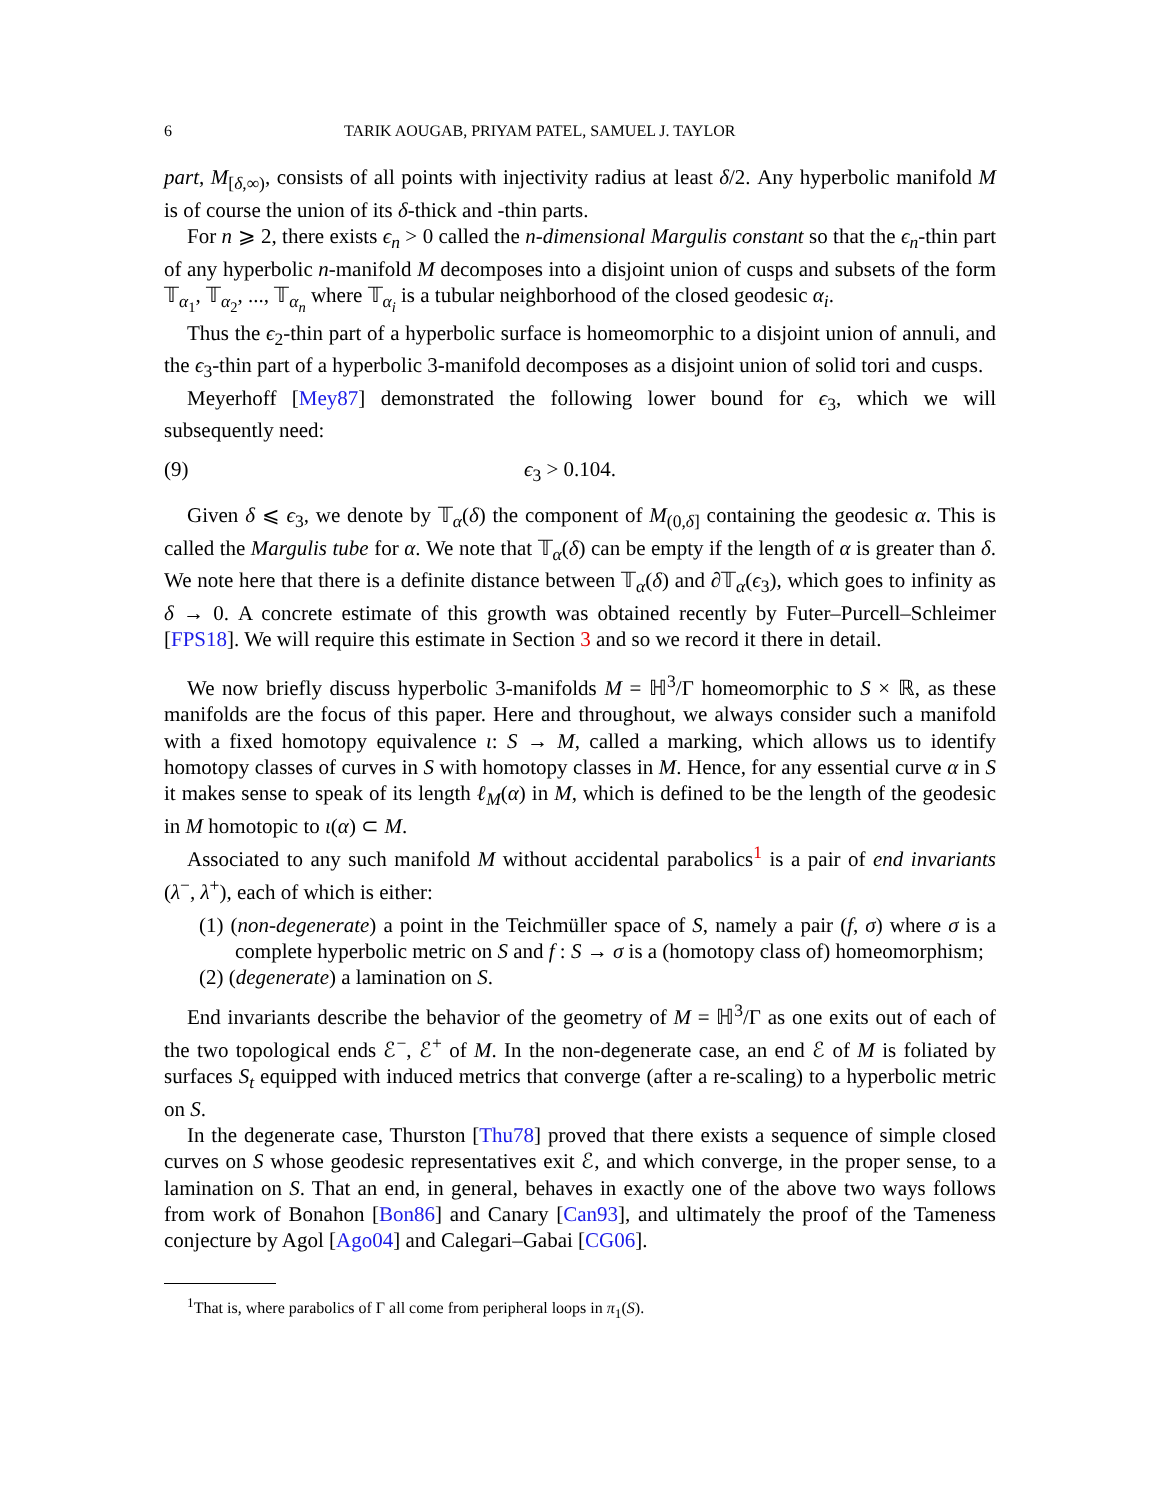6 TARIK AOUGAB, PRIYAM PATEL, SAMUEL J. TAYLOR
part, M<sub>[δ,∞)</sub>, consists of all points with injectivity radius at least δ/2. Any hyperbolic manifold M is of course the union of its δ-thick and -thin parts.
For n ⩾ 2, there exists ϵ<sub>n</sub> > 0 called the n-dimensional Margulis constant so that the ϵ<sub>n</sub>-thin part of any hyperbolic n-manifold M decomposes into a disjoint union of cusps and subsets of the form 𝕋<sub>α<sub>1</sub></sub>, 𝕋<sub>α<sub>2</sub></sub>, ..., 𝕋<sub>α<sub>n</sub></sub> where 𝕋<sub>α<sub>i</sub></sub> is a tubular neighborhood of the closed geodesic α<sub>i</sub>.
Thus the ϵ<sub>2</sub>-thin part of a hyperbolic surface is homeomorphic to a disjoint union of annuli, and the ϵ<sub>3</sub>-thin part of a hyperbolic 3-manifold decomposes as a disjoint union of solid tori and cusps.
Meyerhoff [Mey87] demonstrated the following lower bound for ϵ<sub>3</sub>, which we will subsequently need:
(9) ϵ<sub>3</sub> > 0.104.
Given δ ⩽ ϵ<sub>3</sub>, we denote by 𝕋<sub>α</sub>(δ) the component of M<sub>(0,δ]</sub> containing the geodesic α. This is called the Margulis tube for α. We note that 𝕋<sub>α</sub>(δ) can be empty if the length of α is greater than δ. We note here that there is a definite distance between 𝕋<sub>α</sub>(δ) and ∂𝕋<sub>α</sub>(ϵ<sub>3</sub>), which goes to infinity as δ → 0. A concrete estimate of this growth was obtained recently by Futer–Purcell–Schleimer [FPS18]. We will require this estimate in Section 3 and so we record it there in detail.
We now briefly discuss hyperbolic 3-manifolds M = ℍ<sup>3</sup>/Γ homeomorphic to S × ℝ, as these manifolds are the focus of this paper. Here and throughout, we always consider such a manifold with a fixed homotopy equivalence ι: S → M, called a marking, which allows us to identify homotopy classes of curves in S with homotopy classes in M. Hence, for any essential curve α in S it makes sense to speak of its length ℓ<sub>M</sub>(α) in M, which is defined to be the length of the geodesic in M homotopic to ι(α) ⊂ M.
Associated to any such manifold M without accidental parabolics<sup>1</sup> is a pair of end invariants (λ<sup>−</sup>, λ<sup>+</sup>), each of which is either:
(1) (non-degenerate) a point in the Teichmüller space of S, namely a pair (f, σ) where σ is a complete hyperbolic metric on S and f : S → σ is a (homotopy class of) homeomorphism;
(2) (degenerate) a lamination on S.
End invariants describe the behavior of the geometry of M = ℍ<sup>3</sup>/Γ as one exits out of each of the two topological ends ℰ<sup>−</sup>, ℰ<sup>+</sup> of M. In the non-degenerate case, an end ℰ of M is foliated by surfaces S<sub>t</sub> equipped with induced metrics that converge (after a re-scaling) to a hyperbolic metric on S.
In the degenerate case, Thurston [Thu78] proved that there exists a sequence of simple closed curves on S whose geodesic representatives exit ℰ, and which converge, in the proper sense, to a lamination on S. That an end, in general, behaves in exactly one of the above two ways follows from work of Bonahon [Bon86] and Canary [Can93], and ultimately the proof of the Tameness conjecture by Agol [Ago04] and Calegari–Gabai [CG06].
<sup>1</sup> That is, where parabolics of Γ all come from peripheral loops in π<sub>1</sub>(S).